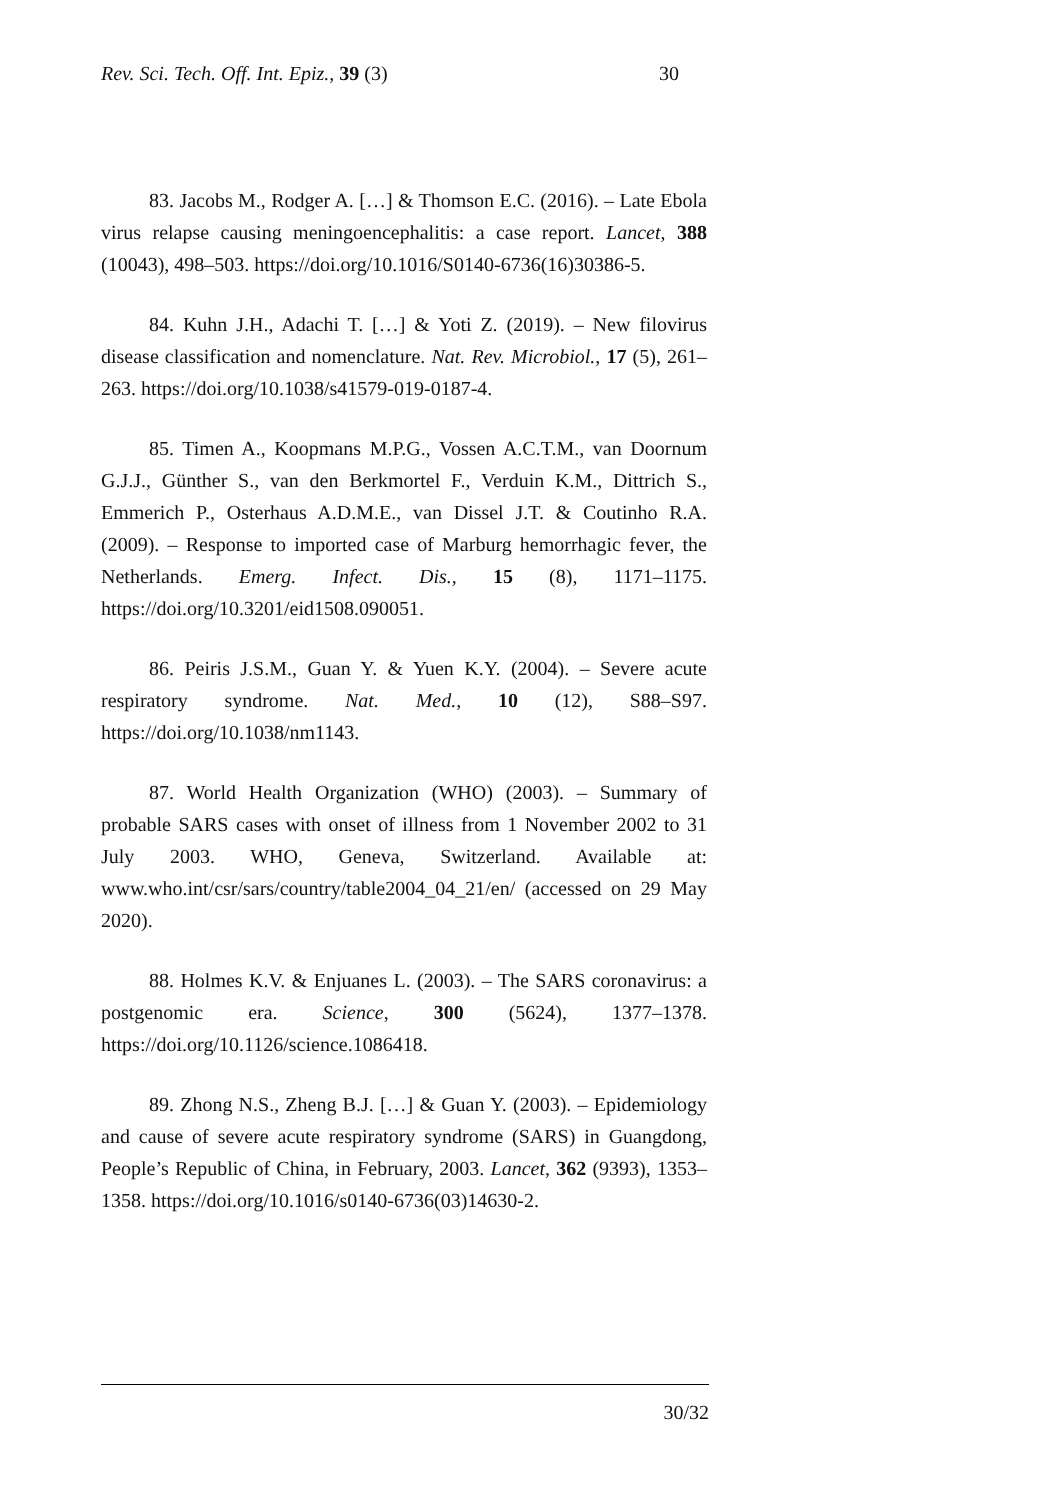Rev. Sci. Tech. Off. Int. Epiz., 39 (3) 30
83. Jacobs M., Rodger A. […] & Thomson E.C. (2016). – Late Ebola virus relapse causing meningoencephalitis: a case report. Lancet, 388 (10043), 498–503. https://doi.org/10.1016/S0140-6736(16)30386-5.
84. Kuhn J.H., Adachi T. […] & Yoti Z. (2019). – New filovirus disease classification and nomenclature. Nat. Rev. Microbiol., 17 (5), 261–263. https://doi.org/10.1038/s41579-019-0187-4.
85. Timen A., Koopmans M.P.G., Vossen A.C.T.M., van Doornum G.J.J., Günther S., van den Berkmortel F., Verduin K.M., Dittrich S., Emmerich P., Osterhaus A.D.M.E., van Dissel J.T. & Coutinho R.A. (2009). – Response to imported case of Marburg hemorrhagic fever, the Netherlands. Emerg. Infect. Dis., 15 (8), 1171–1175. https://doi.org/10.3201/eid1508.090051.
86. Peiris J.S.M., Guan Y. & Yuen K.Y. (2004). – Severe acute respiratory syndrome. Nat. Med., 10 (12), S88–S97. https://doi.org/10.1038/nm1143.
87. World Health Organization (WHO) (2003). – Summary of probable SARS cases with onset of illness from 1 November 2002 to 31 July 2003. WHO, Geneva, Switzerland. Available at: www.who.int/csr/sars/country/table2004_04_21/en/ (accessed on 29 May 2020).
88. Holmes K.V. & Enjuanes L. (2003). – The SARS coronavirus: a postgenomic era. Science, 300 (5624), 1377–1378. https://doi.org/10.1126/science.1086418.
89. Zhong N.S., Zheng B.J. […] & Guan Y. (2003). – Epidemiology and cause of severe acute respiratory syndrome (SARS) in Guangdong, People’s Republic of China, in February, 2003. Lancet, 362 (9393), 1353–1358. https://doi.org/10.1016/s0140-6736(03)14630-2.
30/32